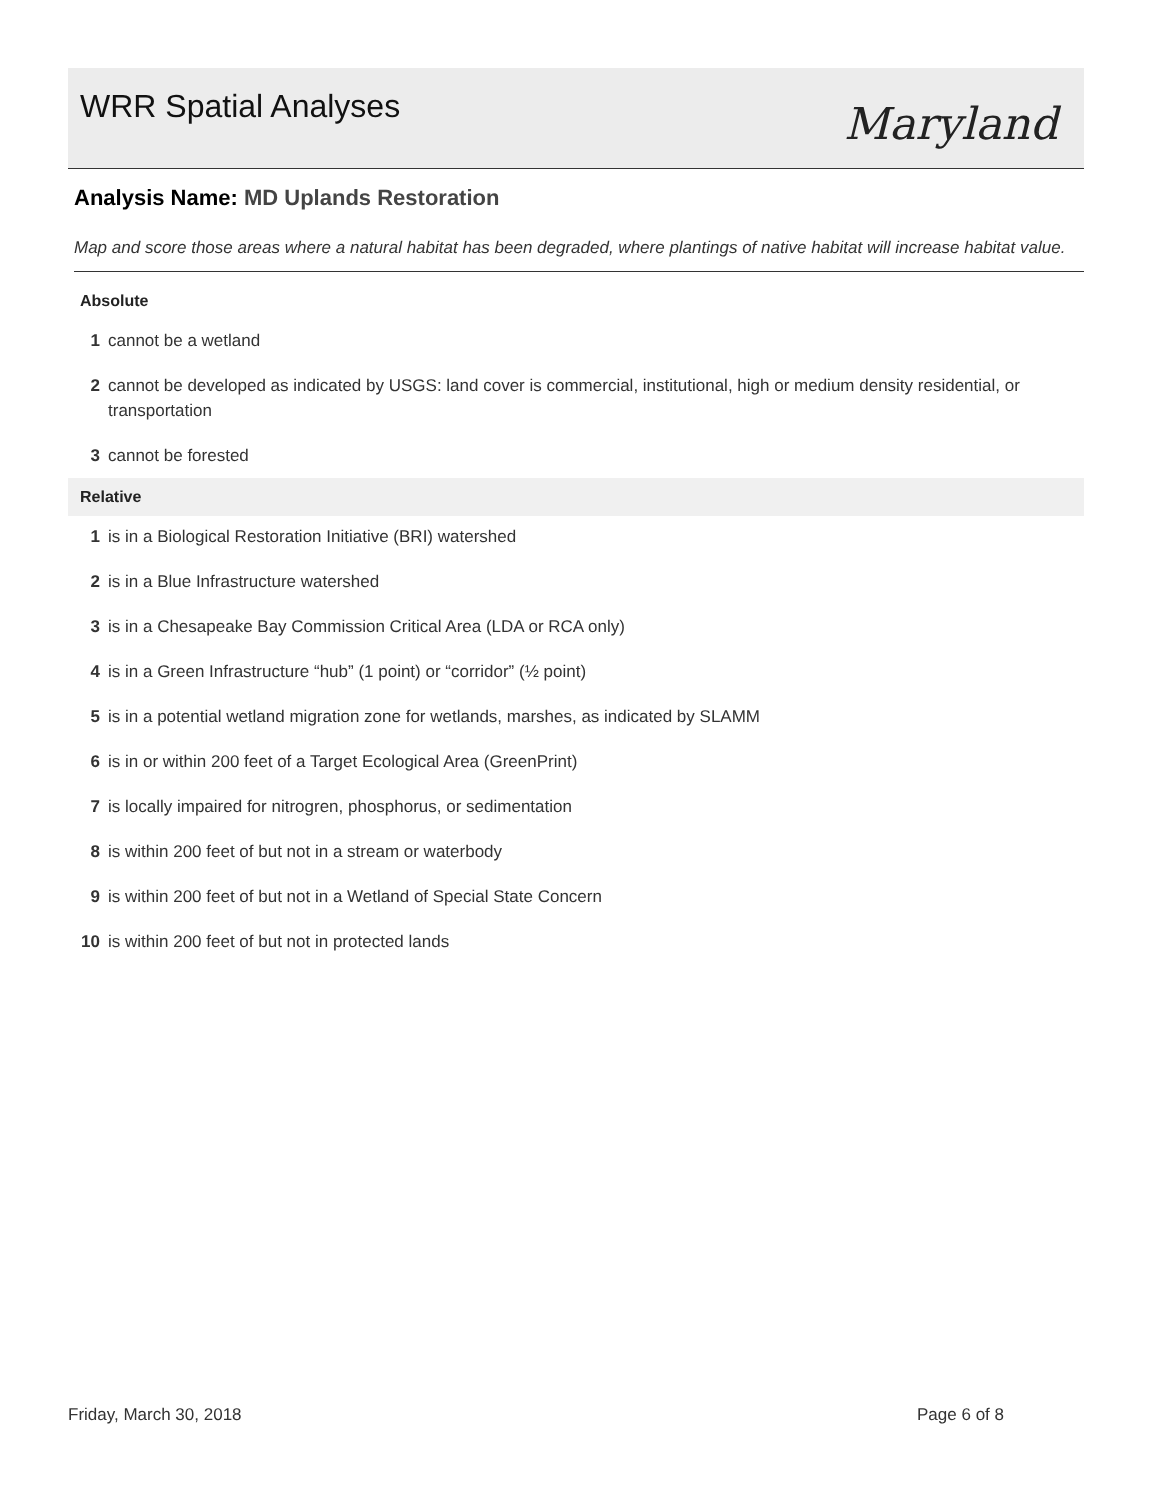WRR Spatial Analyses
Maryland
Analysis Name: MD Uplands Restoration
Map and score those areas where a natural habitat has been degraded, where plantings of native habitat will increase habitat value.
Absolute
1 cannot be a wetland
2 cannot be developed as indicated by USGS: land cover is commercial, institutional, high or medium density residential, or transportation
3 cannot be forested
Relative
1 is in a Biological Restoration Initiative (BRI) watershed
2 is in a Blue Infrastructure watershed
3 is in a Chesapeake Bay Commission Critical Area (LDA or RCA only)
4 is in a Green Infrastructure “hub” (1 point) or “corridor” (½ point)
5 is in a potential wetland migration zone for wetlands, marshes, as indicated by SLAMM
6 is in or within 200 feet of a Target Ecological Area (GreenPrint)
7 is locally impaired for nitrogren, phosphorus, or sedimentation
8 is within 200 feet of but not in a stream or waterbody
9 is within 200 feet of but not in a Wetland of Special State Concern
10 is within 200 feet of but not in protected lands
Friday, March 30, 2018 Page 6 of 8